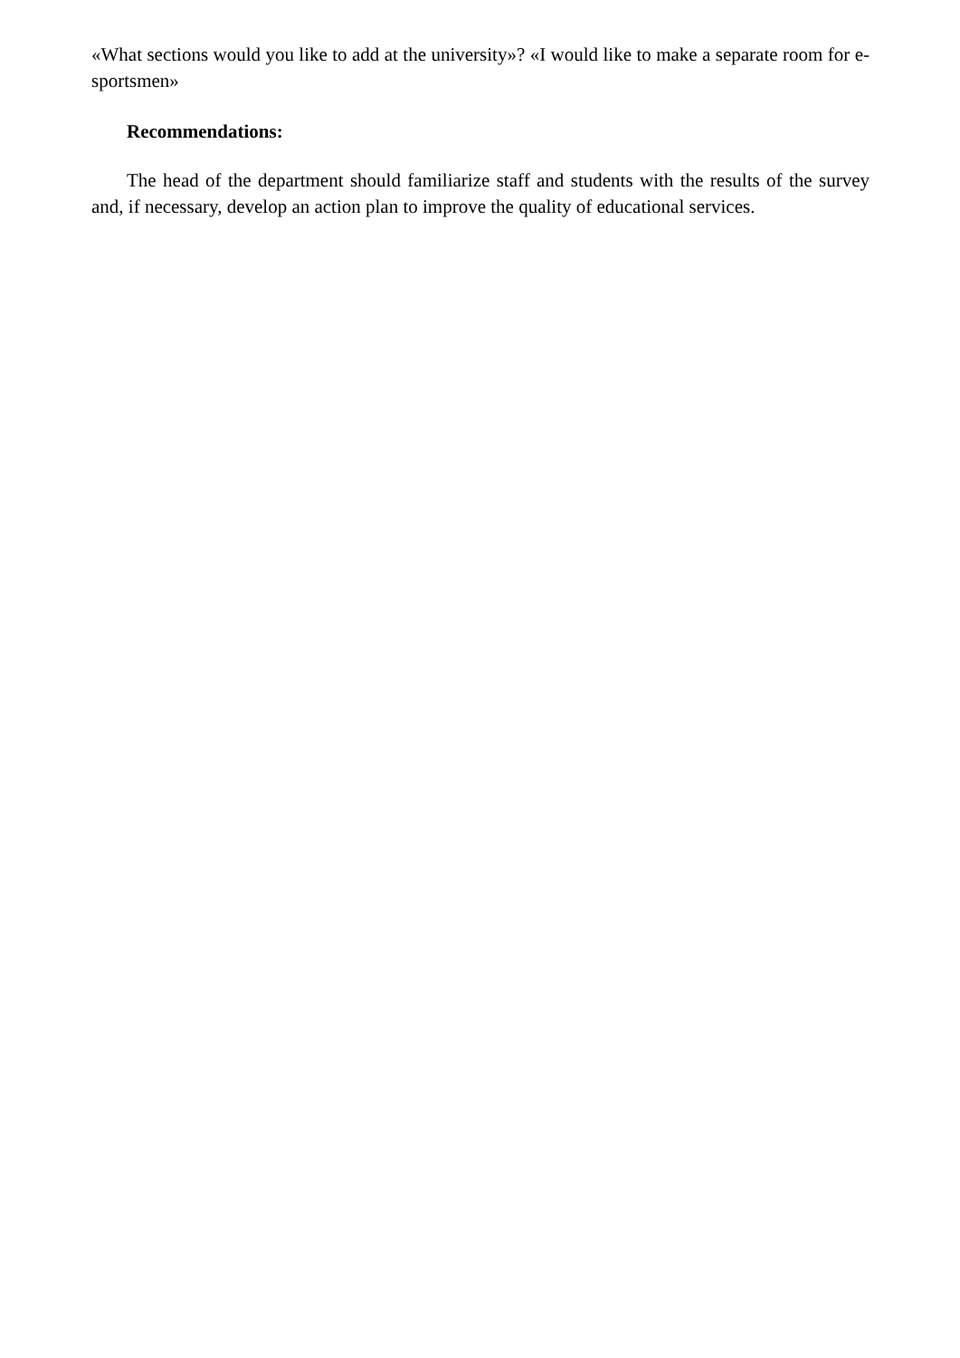«What sections would you like to add at the university»? «I would like to make a separate room for e-sportsmen»
Recommendations:
The head of the department should familiarize staff and students with the results of the survey and, if necessary, develop an action plan to improve the quality of educational services.